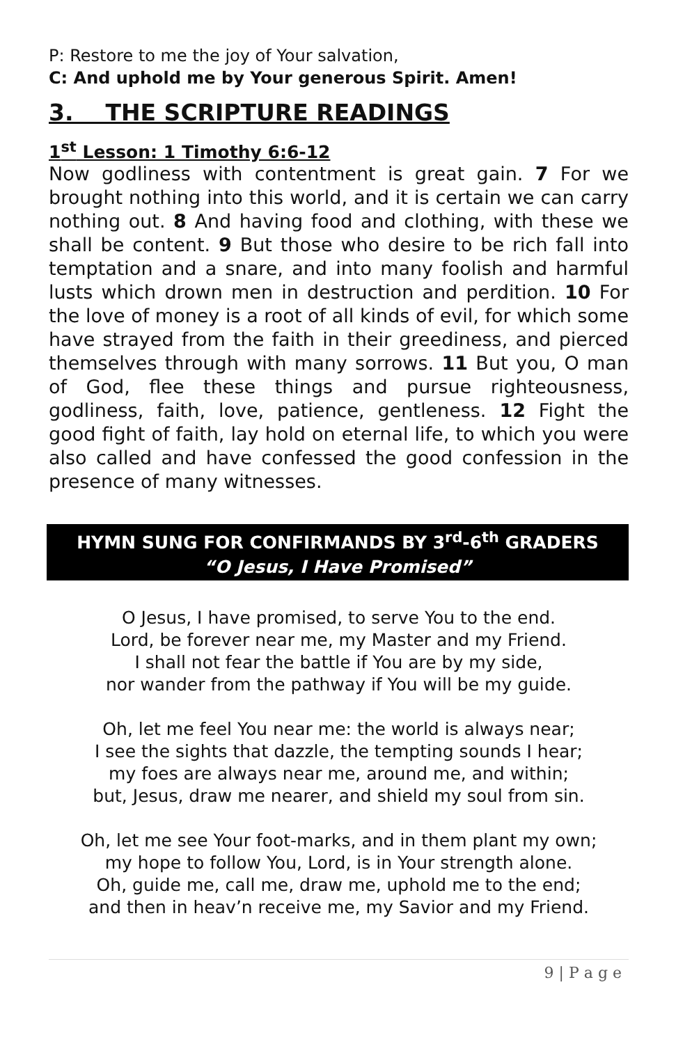P: Restore to me the joy of Your salvation,
C: And uphold me by Your generous Spirit. Amen!
3. THE SCRIPTURE READINGS
1<sup>st</sup> Lesson: 1 Timothy 6:6-12
Now godliness with contentment is great gain. 7 For we brought nothing into this world, and it is certain we can carry nothing out. 8 And having food and clothing, with these we shall be content. 9 But those who desire to be rich fall into temptation and a snare, and into many foolish and harmful lusts which drown men in destruction and perdition. 10 For the love of money is a root of all kinds of evil, for which some have strayed from the faith in their greediness, and pierced themselves through with many sorrows. 11 But you, O man of God, flee these things and pursue righteousness, godliness, faith, love, patience, gentleness. 12 Fight the good fight of faith, lay hold on eternal life, to which you were also called and have confessed the good confession in the presence of many witnesses.
HYMN SUNG FOR CONFIRMANDS BY 3<sup>rd</sup>-6<sup>th</sup> GRADERS
“O Jesus, I Have Promised”
O Jesus, I have promised, to serve You to the end.
Lord, be forever near me, my Master and my Friend.
I shall not fear the battle if You are by my side,
nor wander from the pathway if You will be my guide.
Oh, let me feel You near me: the world is always near;
I see the sights that dazzle, the tempting sounds I hear;
my foes are always near me, around me, and within;
but, Jesus, draw me nearer, and shield my soul from sin.
Oh, let me see Your foot-marks, and in them plant my own;
my hope to follow You, Lord, is in Your strength alone.
Oh, guide me, call me, draw me, uphold me to the end;
and then in heav’n receive me, my Savior and my Friend.
9 | P a g e